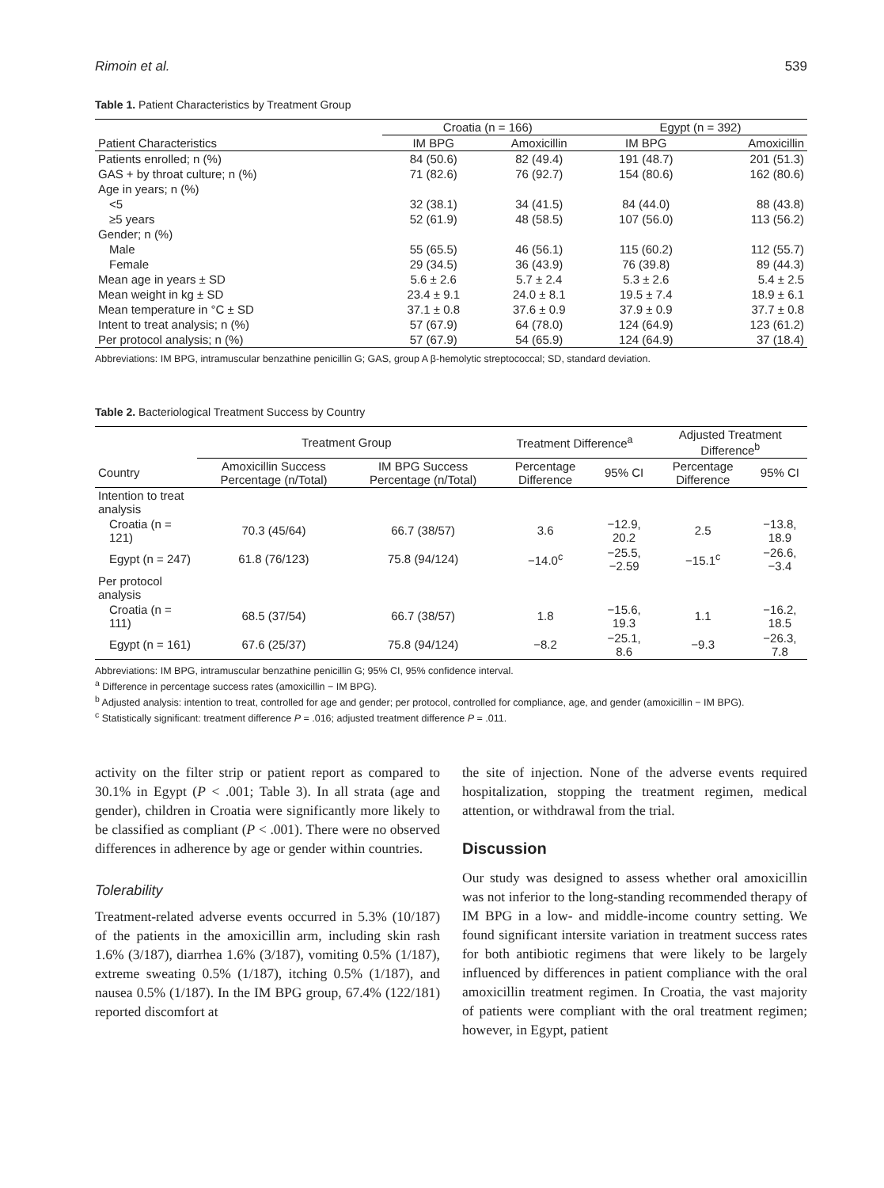Rimoin et al. 539
Table 1. Patient Characteristics by Treatment Group
| | Croatia (n = 166) | | Egypt (n = 392) | |
| --- | --- | --- | --- | --- |
| Patient Characteristics | IM BPG | Amoxicillin | IM BPG | Amoxicillin |
| Patients enrolled; n (%) | 84 (50.6) | 82 (49.4) | 191 (48.7) | 201 (51.3) |
| GAS + by throat culture; n (%) | 71 (82.6) | 76 (92.7) | 154 (80.6) | 162 (80.6) |
| Age in years; n (%) | | | | |
| <5 | 32 (38.1) | 34 (41.5) | 84 (44.0) | 88 (43.8) |
| ≥5 years | 52 (61.9) | 48 (58.5) | 107 (56.0) | 113 (56.2) |
| Gender; n (%) | | | | |
| Male | 55 (65.5) | 46 (56.1) | 115 (60.2) | 112 (55.7) |
| Female | 29 (34.5) | 36 (43.9) | 76 (39.8) | 89 (44.3) |
| Mean age in years ± SD | 5.6 ± 2.6 | 5.7 ± 2.4 | 5.3 ± 2.6 | 5.4 ± 2.5 |
| Mean weight in kg ± SD | 23.4 ± 9.1 | 24.0 ± 8.1 | 19.5 ± 7.4 | 18.9 ± 6.1 |
| Mean temperature in °C ± SD | 37.1 ± 0.8 | 37.6 ± 0.9 | 37.9 ± 0.9 | 37.7 ± 0.8 |
| Intent to treat analysis; n (%) | 57 (67.9) | 64 (78.0) | 124 (64.9) | 123 (61.2) |
| Per protocol analysis; n (%) | 57 (67.9) | 54 (65.9) | 124 (64.9) | 37 (18.4) |
Abbreviations: IM BPG, intramuscular benzathine penicillin G; GAS, group A β-hemolytic streptococcal; SD, standard deviation.
Table 2. Bacteriological Treatment Success by Country
| | Treatment Group | | Treatment Difference<sup>a</sup> | | Adjusted Treatment Difference<sup>b</sup> | |
| --- | --- | --- | --- | --- | --- | --- |
| Country | Amoxicillin Success Percentage (n/Total) | IM BPG Success Percentage (n/Total) | Percentage Difference | 95% CI | Percentage Difference | 95% CI |
| Intention to treat analysis | | | | | | |
| Croatia (n = 121) | 70.3 (45/64) | 66.7 (38/57) | 3.6 | −12.9, 20.2 | 2.5 | −13.8, 18.9 |
| Egypt (n = 247) | 61.8 (76/123) | 75.8 (94/124) | −14.0<sup>c</sup> | −25.5, −2.59 | −15.1<sup>c</sup> | −26.6, −3.4 |
| Per protocol analysis | | | | | | |
| Croatia (n = 111) | 68.5 (37/54) | 66.7 (38/57) | 1.8 | −15.6, 19.3 | 1.1 | −16.2, 18.5 |
| Egypt (n = 161) | 67.6 (25/37) | 75.8 (94/124) | −8.2 | −25.1, 8.6 | −9.3 | −26.3, 7.8 |
Abbreviations: IM BPG, intramuscular benzathine penicillin G; 95% CI, 95% confidence interval.
<sup>a</sup> Difference in percentage success rates (amoxicillin − IM BPG).
<sup>b</sup> Adjusted analysis: intention to treat, controlled for age and gender; per protocol, controlled for compliance, age, and gender (amoxicillin − IM BPG).
<sup>c</sup> Statistically significant: treatment difference P = .016; adjusted treatment difference P = .011.
activity on the filter strip or patient report as compared to 30.1% in Egypt (P < .001; Table 3). In all strata (age and gender), children in Croatia were significantly more likely to be classified as compliant (P < .001). There were no observed differences in adherence by age or gender within countries.
Tolerability
Treatment-related adverse events occurred in 5.3% (10/187) of the patients in the amoxicillin arm, including skin rash 1.6% (3/187), diarrhea 1.6% (3/187), vomiting 0.5% (1/187), extreme sweating 0.5% (1/187), itching 0.5% (1/187), and nausea 0.5% (1/187). In the IM BPG group, 67.4% (122/181) reported discomfort at
the site of injection. None of the adverse events required hospitalization, stopping the treatment regimen, medical attention, or withdrawal from the trial.
Discussion
Our study was designed to assess whether oral amoxicillin was not inferior to the long-standing recommended therapy of IM BPG in a low- and middle-income country setting. We found significant intersite variation in treatment success rates for both antibiotic regimens that were likely to be largely influenced by differences in patient compliance with the oral amoxicillin treatment regimen. In Croatia, the vast majority of patients were compliant with the oral treatment regimen; however, in Egypt, patient